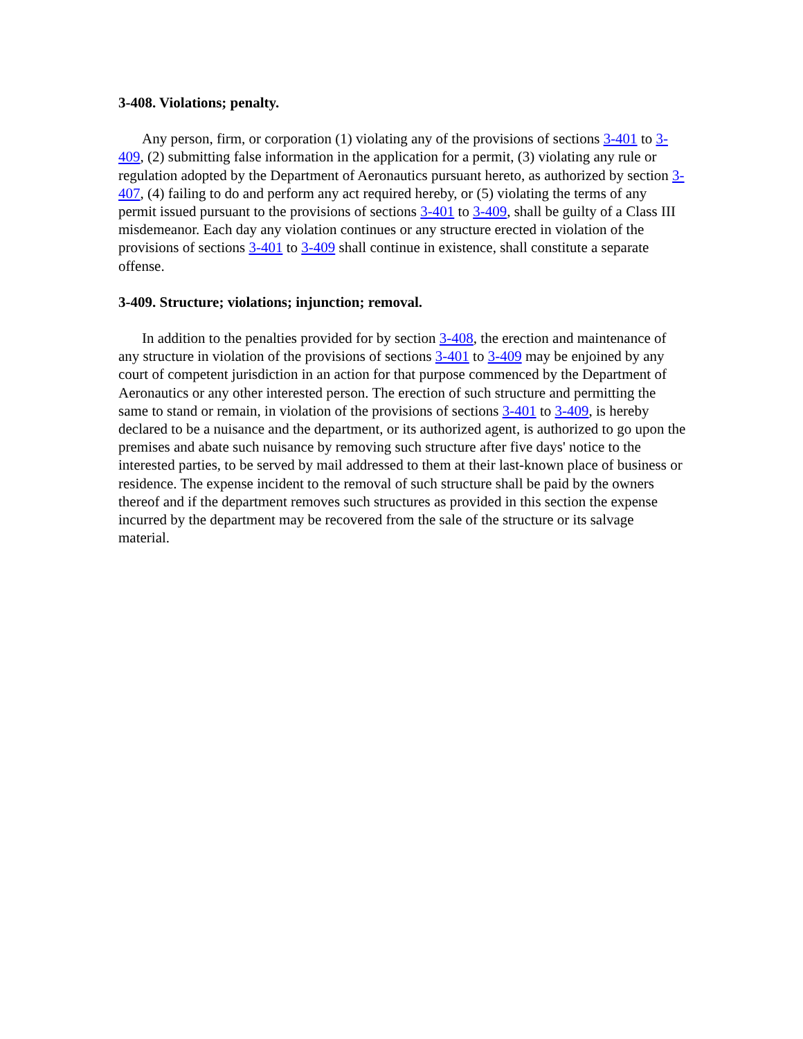3-408. Violations; penalty.
Any person, firm, or corporation (1) violating any of the provisions of sections 3-401 to 3-409, (2) submitting false information in the application for a permit, (3) violating any rule or regulation adopted by the Department of Aeronautics pursuant hereto, as authorized by section 3-407, (4) failing to do and perform any act required hereby, or (5) violating the terms of any permit issued pursuant to the provisions of sections 3-401 to 3-409, shall be guilty of a Class III misdemeanor. Each day any violation continues or any structure erected in violation of the provisions of sections 3-401 to 3-409 shall continue in existence, shall constitute a separate offense.
3-409. Structure; violations; injunction; removal.
In addition to the penalties provided for by section 3-408, the erection and maintenance of any structure in violation of the provisions of sections 3-401 to 3-409 may be enjoined by any court of competent jurisdiction in an action for that purpose commenced by the Department of Aeronautics or any other interested person. The erection of such structure and permitting the same to stand or remain, in violation of the provisions of sections 3-401 to 3-409, is hereby declared to be a nuisance and the department, or its authorized agent, is authorized to go upon the premises and abate such nuisance by removing such structure after five days' notice to the interested parties, to be served by mail addressed to them at their last-known place of business or residence. The expense incident to the removal of such structure shall be paid by the owners thereof and if the department removes such structures as provided in this section the expense incurred by the department may be recovered from the sale of the structure or its salvage material.